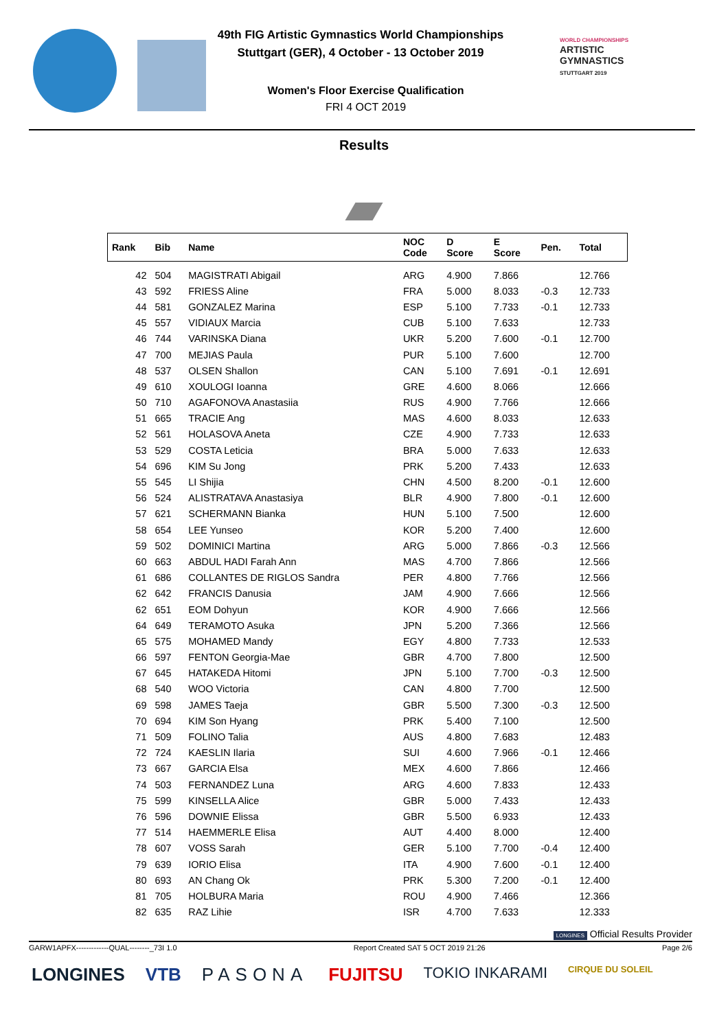49th FIG Artistic Gymnastics World Championships
Stuttgart (GER), 4 October - 13 October 2019
Women's Floor Exercise Qualification
FRI 4 OCT 2019
WORLD CHAMPIONSHIPS
ARTISTIC
GYMNASTICS
STUTTGART 2019
Results
| Rank | Bib | Name | NOC Code | D Score | E Score | Pen. | Total |
| --- | --- | --- | --- | --- | --- | --- | --- |
| 42 | 504 | MAGISTRATI Abigail | ARG | 4.900 | 7.866 | | 12.766 |
| 43 | 592 | FRIESS Aline | FRA | 5.000 | 8.033 | -0.3 | 12.733 |
| 44 | 581 | GONZALEZ Marina | ESP | 5.100 | 7.733 | -0.1 | 12.733 |
| 45 | 557 | VIDIAUX Marcia | CUB | 5.100 | 7.633 | | 12.733 |
| 46 | 744 | VARINSKA Diana | UKR | 5.200 | 7.600 | -0.1 | 12.700 |
| 47 | 700 | MEJIAS Paula | PUR | 5.100 | 7.600 | | 12.700 |
| 48 | 537 | OLSEN Shallon | CAN | 5.100 | 7.691 | -0.1 | 12.691 |
| 49 | 610 | XOULOGI Ioanna | GRE | 4.600 | 8.066 | | 12.666 |
| 50 | 710 | AGAFONOVA Anastasiia | RUS | 4.900 | 7.766 | | 12.666 |
| 51 | 665 | TRACIE Ang | MAS | 4.600 | 8.033 | | 12.633 |
| 52 | 561 | HOLASOVA Aneta | CZE | 4.900 | 7.733 | | 12.633 |
| 53 | 529 | COSTA Leticia | BRA | 5.000 | 7.633 | | 12.633 |
| 54 | 696 | KIM Su Jong | PRK | 5.200 | 7.433 | | 12.633 |
| 55 | 545 | LI Shijia | CHN | 4.500 | 8.200 | -0.1 | 12.600 |
| 56 | 524 | ALISTRATAVA Anastasiya | BLR | 4.900 | 7.800 | -0.1 | 12.600 |
| 57 | 621 | SCHERMANN Bianka | HUN | 5.100 | 7.500 | | 12.600 |
| 58 | 654 | LEE Yunseo | KOR | 5.200 | 7.400 | | 12.600 |
| 59 | 502 | DOMINICI Martina | ARG | 5.000 | 7.866 | -0.3 | 12.566 |
| 60 | 663 | ABDUL HADI Farah Ann | MAS | 4.700 | 7.866 | | 12.566 |
| 61 | 686 | COLLANTES DE RIGLOS Sandra | PER | 4.800 | 7.766 | | 12.566 |
| 62 | 642 | FRANCIS Danusia | JAM | 4.900 | 7.666 | | 12.566 |
| 62 | 651 | EOM Dohyun | KOR | 4.900 | 7.666 | | 12.566 |
| 64 | 649 | TERAMOTO Asuka | JPN | 5.200 | 7.366 | | 12.566 |
| 65 | 575 | MOHAMED Mandy | EGY | 4.800 | 7.733 | | 12.533 |
| 66 | 597 | FENTON Georgia-Mae | GBR | 4.700 | 7.800 | | 12.500 |
| 67 | 645 | HATAKEDA Hitomi | JPN | 5.100 | 7.700 | -0.3 | 12.500 |
| 68 | 540 | WOO Victoria | CAN | 4.800 | 7.700 | | 12.500 |
| 69 | 598 | JAMES Taeja | GBR | 5.500 | 7.300 | -0.3 | 12.500 |
| 70 | 694 | KIM Son Hyang | PRK | 5.400 | 7.100 | | 12.500 |
| 71 | 509 | FOLINO Talia | AUS | 4.800 | 7.683 | | 12.483 |
| 72 | 724 | KAESLIN Ilaria | SUI | 4.600 | 7.966 | -0.1 | 12.466 |
| 73 | 667 | GARCIA Elsa | MEX | 4.600 | 7.866 | | 12.466 |
| 74 | 503 | FERNANDEZ Luna | ARG | 4.600 | 7.833 | | 12.433 |
| 75 | 599 | KINSELLA Alice | GBR | 5.000 | 7.433 | | 12.433 |
| 76 | 596 | DOWNIE Elissa | GBR | 5.500 | 6.933 | | 12.433 |
| 77 | 514 | HAEMMERLE Elisa | AUT | 4.400 | 8.000 | | 12.400 |
| 78 | 607 | VOSS Sarah | GER | 5.100 | 7.700 | -0.4 | 12.400 |
| 79 | 639 | IORIO Elisa | ITA | 4.900 | 7.600 | -0.1 | 12.400 |
| 80 | 693 | AN Chang Ok | PRK | 5.300 | 7.200 | -0.1 | 12.400 |
| 81 | 705 | HOLBURA Maria | ROU | 4.900 | 7.466 | | 12.366 |
| 82 | 635 | RAZ Lihie | ISR | 4.700 | 7.633 | | 12.333 |
LONGINES Official Results Provider
GARW1APFX-------------QUAL--------_73I 1.0 Report Created SAT 5 OCT 2019 21:26 Page 2/6
LONGINES VTB PASONA FUJITSU TOKIO INKARAMI CIRQUE DU SOLEIL